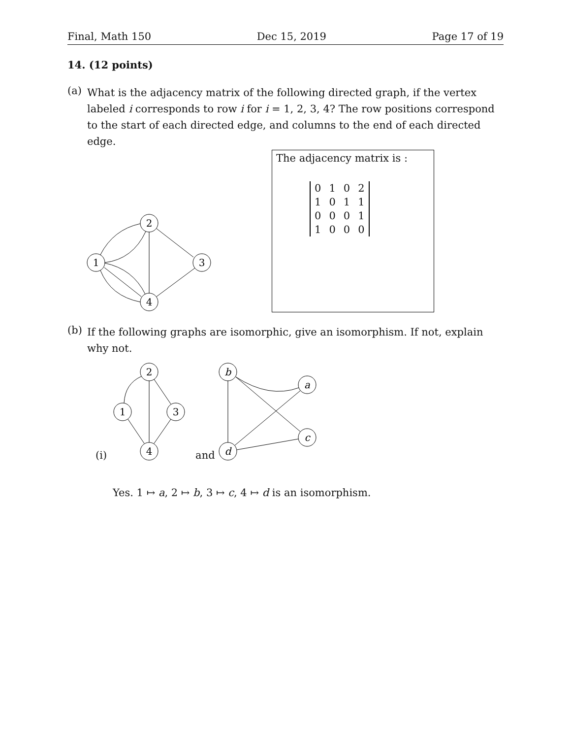Final, Math 150 Dec 15, 2019 Page 17 of 19
14. (12 points)
(a)
What is the adjacency matrix of the following directed graph, if the vertex labeled i corresponds to row i for i = 1, 2, 3, 4? The row positions correspond to the start of each directed edge, and columns to the end of each directed edge.
2
1
3
4
The adjacency matrix is :
| 0 | 1 | 0 | 2 |
| 1 | 0 | 1 | 1 |
| 0 | 0 | 0 | 1 |
| 1 | 0 | 0 | 0 |
(b)
If the following graphs are isomorphic, give an isomorphism. If not, explain why not.
(i)
2
1
3
4
and
b
a
c
d
Yes. 1 ↦ a, 2 ↦ b, 3 ↦ c, 4 ↦ d is an isomorphism.